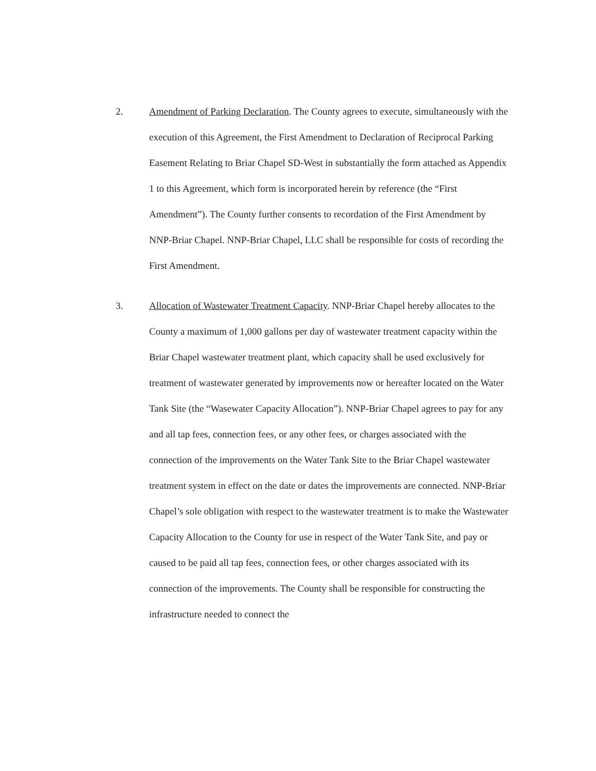2.
Amendment of Parking Declaration. The County agrees to execute, simultaneously with the execution of this Agreement, the First Amendment to Declaration of Reciprocal Parking Easement Relating to Briar Chapel SD-West in substantially the form attached as Appendix 1 to this Agreement, which form is incorporated herein by reference (the “First Amendment”). The County further consents to recordation of the First Amendment by NNP-Briar Chapel. NNP-Briar Chapel, LLC shall be responsible for costs of recording the First Amendment.
3.
Allocation of Wastewater Treatment Capacity. NNP-Briar Chapel hereby allocates to the County a maximum of 1,000 gallons per day of wastewater treatment capacity within the Briar Chapel wastewater treatment plant, which capacity shall be used exclusively for treatment of wastewater generated by improvements now or hereafter located on the Water Tank Site (the “Wasewater Capacity Allocation”). NNP-Briar Chapel agrees to pay for any and all tap fees, connection fees, or any other fees, or charges associated with the connection of the improvements on the Water Tank Site to the Briar Chapel wastewater treatment system in effect on the date or dates the improvements are connected. NNP-Briar Chapel’s sole obligation with respect to the wastewater treatment is to make the Wastewater Capacity Allocation to the County for use in respect of the Water Tank Site, and pay or caused to be paid all tap fees, connection fees, or other charges associated with its connection of the improvements. The County shall be responsible for constructing the infrastructure needed to connect the